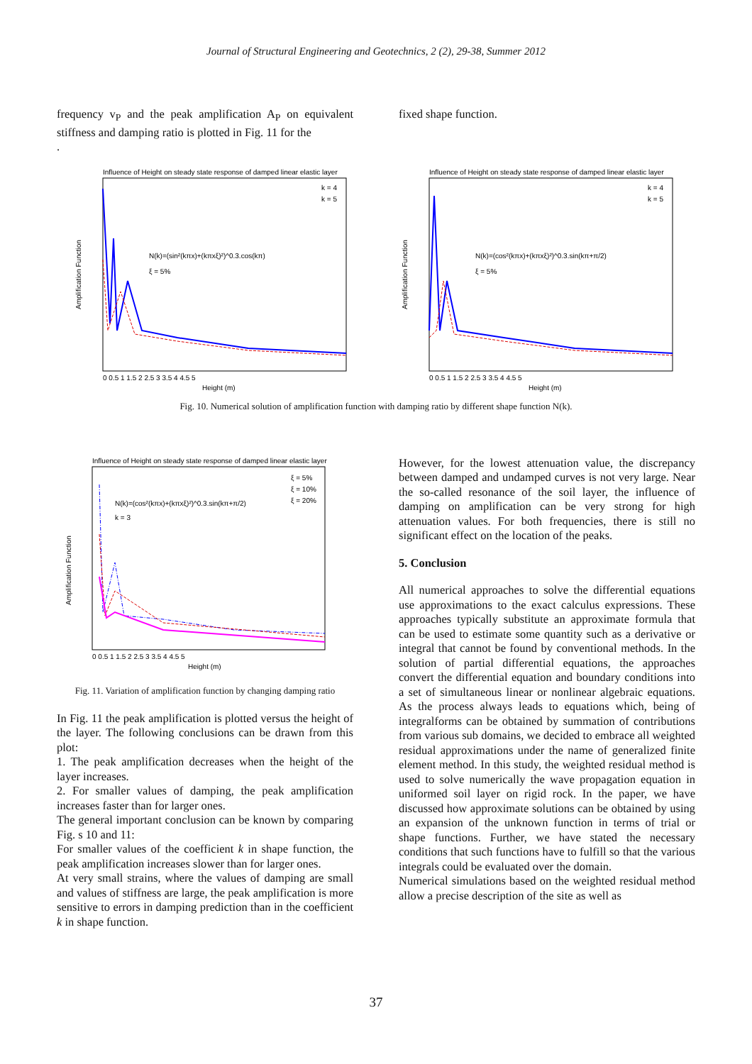Journal of Structural Engineering and Geotechnics, 2 (2), 29-38, Summer 2012
frequency v<sub>P</sub> and the peak amplification A<sub>P</sub> on equivalent stiffness and damping ratio is plotted in Fig. 11 for the
.
fixed shape function.
Influence of Height on steady state response of damped linear elastic layer
N(k)=(sin²(kπx)+(kπxξ)²)^0.3.cos(kπ)
ξ = 5%
k = 4
k = 5
Height (m)
Amplification Function
0 0.5 1 1.5 2 2.5 3 3.5 4 4.5 5
Influence of Height on steady state response of damped linear elastic layer
N(k)=(cos²(kπx)+(kπxξ)²)^0.3.sin(kπ+π/2)
ξ = 5%
k = 4
k = 5
Height (m)
Amplification Function
0 0.5 1 1.5 2 2.5 3 3.5 4 4.5 5
Fig. 10. Numerical solution of amplification function with damping ratio by different shape function N(k).
Influence of Height on steady state response of damped linear elastic layer
N(k)=(cos²(kπx)+(kπxξ)²)^0.3.sin(kπ+π/2)
k = 3
ξ = 5%
ξ = 10%
ξ = 20%
Height (m)
Amplification Function
0 0.5 1 1.5 2 2.5 3 3.5 4 4.5 5
Fig. 11. Variation of amplification function by changing damping ratio
In Fig. 11 the peak amplification is plotted versus the height of the layer. The following conclusions can be drawn from this plot:
1. The peak amplification decreases when the height of the layer increases.
2. For smaller values of damping, the peak amplification increases faster than for larger ones.
The general important conclusion can be known by comparing Fig. s 10 and 11:
For smaller values of the coefficient k in shape function, the peak amplification increases slower than for larger ones.
At very small strains, where the values of damping are small and values of stiffness are large, the peak amplification is more sensitive to errors in damping prediction than in the coefficient k in shape function.
However, for the lowest attenuation value, the discrepancy between damped and undamped curves is not very large. Near the so-called resonance of the soil layer, the influence of damping on amplification can be very strong for high attenuation values. For both frequencies, there is still no significant effect on the location of the peaks.
5. Conclusion
All numerical approaches to solve the differential equations use approximations to the exact calculus expressions. These approaches typically substitute an approximate formula that can be used to estimate some quantity such as a derivative or integral that cannot be found by conventional methods. In the solution of partial differential equations, the approaches convert the differential equation and boundary conditions into a set of simultaneous linear or nonlinear algebraic equations. As the process always leads to equations which, being of integralforms can be obtained by summation of contributions from various sub domains, we decided to embrace all weighted residual approximations under the name of generalized finite element method. In this study, the weighted residual method is used to solve numerically the wave propagation equation in uniformed soil layer on rigid rock. In the paper, we have discussed how approximate solutions can be obtained by using an expansion of the unknown function in terms of trial or shape functions. Further, we have stated the necessary conditions that such functions have to fulfill so that the various integrals could be evaluated over the domain.
Numerical simulations based on the weighted residual method allow a precise description of the site as well as
37